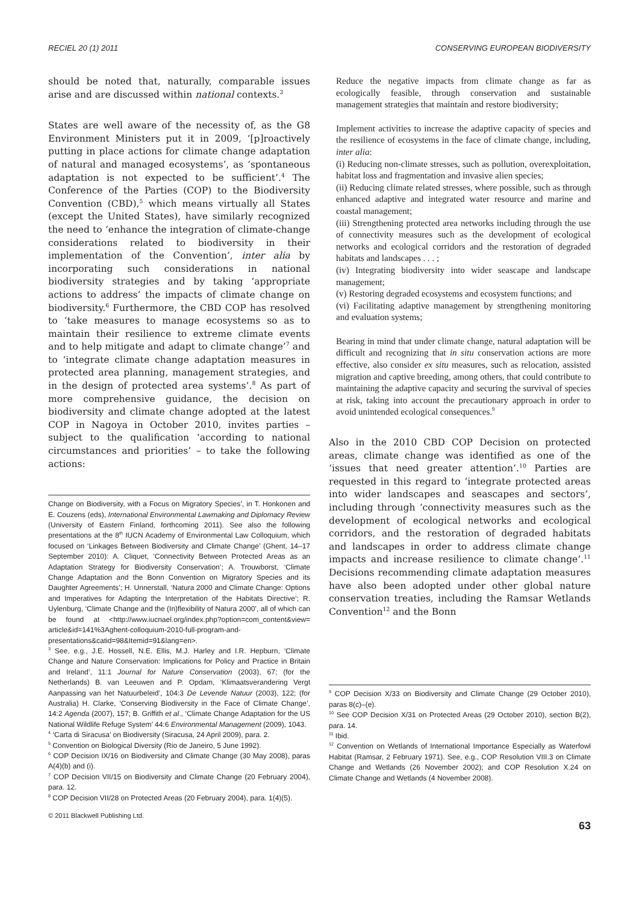RECIEL 20 (1) 2011 CONSERVING EUROPEAN BIODIVERSITY
should be noted that, naturally, comparable issues arise and are discussed within national contexts.<sup>3</sup>
States are well aware of the necessity of, as the G8 Environment Ministers put it in 2009, ‘[p]roactively putting in place actions for climate change adaptation of natural and managed ecosystems’, as ‘spontaneous adaptation is not expected to be sufficient’.<sup>4</sup> The Conference of the Parties (COP) to the Biodiversity Convention (CBD),<sup>5</sup> which means virtually all States (except the United States), have similarly recognized the need to ‘enhance the integration of climate-change considerations related to biodiversity in their implementation of the Convention’, inter alia by incorporating such considerations in national biodiversity strategies and by taking ‘appropriate actions to address’ the impacts of climate change on biodiversity.<sup>6</sup> Furthermore, the CBD COP has resolved to ‘take measures to manage ecosystems so as to maintain their resilience to extreme climate events and to help mitigate and adapt to climate change’<sup>7</sup> and to ‘integrate climate change adaptation measures in protected area planning, management strategies, and in the design of protected area systems’.<sup>8</sup> As part of more comprehensive guidance, the decision on biodiversity and climate change adopted at the latest COP in Nagoya in October 2010, invites parties – subject to the qualification ‘according to national circumstances and priorities’ – to take the following actions:
Change on Biodiversity, with a Focus on Migratory Species’, in T. Honkonen and E. Couzens (eds), International Environmental Lawmaking and Diplomacy Review (University of Eastern Finland, forthcoming 2011). See also the following presentations at the 8<sup>th</sup> IUCN Academy of Environmental Law Colloquium, which focused on ‘Linkages Between Biodiversity and Climate Change’ (Ghent, 14–17 September 2010): A. Cliquet, ‘Connectivity Between Protected Areas as an Adaptation Strategy for Biodiversity Conservation’; A. Trouwborst, ‘Climate Change Adaptation and the Bonn Convention on Migratory Species and its Daughter Agreements’; H. Unnerstall, ‘Natura 2000 and Climate Change: Options and Imperatives for Adapting the Interpretation of the Habitats Directive’; R. Uylenburg, ‘Climate Change and the (In)flexibility of Natura 2000’, all of which can be found at <http://www.iucnael.org/index.php?option=com_content&view= article&id=141%3Aghent-colloquium-2010-full-program-and-presentations&catid=98&Itemid=91&lang=en>.
<sup>3</sup> See, e.g., J.E. Hossell, N.E. Ellis, M.J. Harley and I.R. Hepburn, ‘Climate Change and Nature Conservation: Implications for Policy and Practice in Britain and Ireland’, 11:1 Journal for Nature Conservation (2003), 67; (for the Netherlands) B. van Leeuwen and P. Opdam, ‘Klimaatsverandering Vergt Aanpassing van het Natuurbeleid’, 104:3 De Levende Natuur (2003), 122; (for Australia) H. Clarke, ‘Conserving Biodiversity in the Face of Climate Change’, 14:2 Agenda (2007), 157; B. Griffith et al., ‘Climate Change Adaptation for the US National Wildlife Refuge System’ 44:6 Environmental Management (2009), 1043.
<sup>4</sup> ‘Carta di Siracusa’ on Biodiversity (Siracusa, 24 April 2009), para. 2.
<sup>5</sup> Convention on Biological Diversity (Rio de Janeiro, 5 June 1992).
<sup>6</sup> COP Decision IX/16 on Biodiversity and Climate Change (30 May 2008), paras A(4)(b) and (i).
<sup>7</sup> COP Decision VII/15 on Biodiversity and Climate Change (20 February 2004), para. 12.
<sup>8</sup> COP Decision VII/28 on Protected Areas (20 February 2004), para. 1(4)(5).
© 2011 Blackwell Publishing Ltd.
Reduce the negative impacts from climate change as far as ecologically feasible, through conservation and sustainable management strategies that maintain and restore biodiversity;
Implement activities to increase the adaptive capacity of species and the resilience of ecosystems in the face of climate change, including, inter alia:
(i) Reducing non-climate stresses, such as pollution, overexploitation, habitat loss and fragmentation and invasive alien species;
(ii) Reducing climate related stresses, where possible, such as through enhanced adaptive and integrated water resource and marine and coastal management;
(iii) Strengthening protected area networks including through the use of connectivity measures such as the development of ecological networks and ecological corridors and the restoration of degraded habitats and landscapes . . . ;
(iv) Integrating biodiversity into wider seascape and landscape management;
(v) Restoring degraded ecosystems and ecosystem functions; and
(vi) Facilitating adaptive management by strengthening monitoring and evaluation systems;
Bearing in mind that under climate change, natural adaptation will be difficult and recognizing that in situ conservation actions are more effective, also consider ex situ measures, such as relocation, assisted migration and captive breeding, among others, that could contribute to maintaining the adaptive capacity and securing the survival of species at risk, taking into account the precautionary approach in order to avoid unintended ecological consequences.<sup>9</sup>
Also in the 2010 CBD COP Decision on protected areas, climate change was identified as one of the ‘issues that need greater attention’.<sup>10</sup> Parties are requested in this regard to ‘integrate protected areas into wider landscapes and seascapes and sectors’, including through ‘connectivity measures such as the development of ecological networks and ecological corridors, and the restoration of degraded habitats and landscapes in order to address climate change impacts and increase resilience to climate change’.<sup>11</sup> Decisions recommending climate adaptation measures have also been adopted under other global nature conservation treaties, including the Ramsar Wetlands Convention<sup>12</sup> and the Bonn
<sup>9</sup> COP Decision X/33 on Biodiversity and Climate Change (29 October 2010), paras 8(c)–(e).
<sup>10</sup> See COP Decision X/31 on Protected Areas (29 October 2010), section B(2), para. 14.
<sup>11</sup> Ibid.
<sup>12</sup> Convention on Wetlands of International Importance Especially as Waterfowl Habitat (Ramsar, 2 February 1971). See, e.g., COP Resolution VIII.3 on Climate Change and Wetlands (26 November 2002); and COP Resolution X.24 on Climate Change and Wetlands (4 November 2008).
63